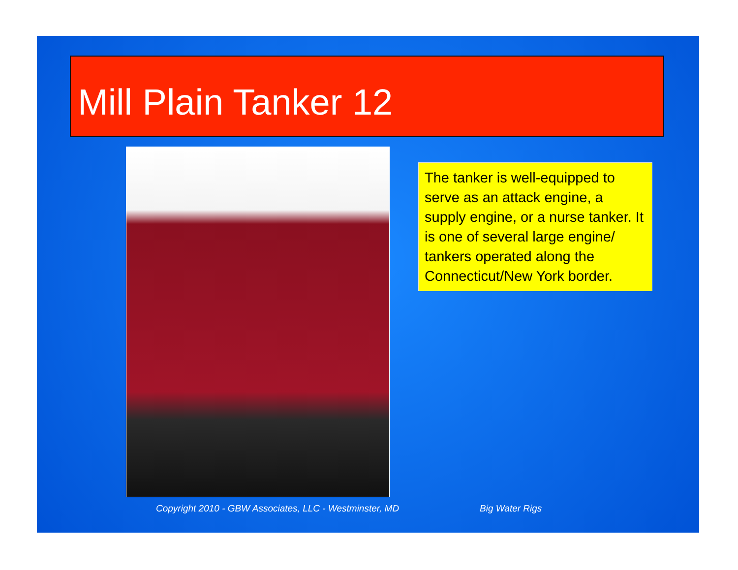Mill Plain Tanker 12
The tanker is well-equipped to serve as an attack engine, a supply engine, or a nurse tanker. It is one of several large engine/ tankers operated along the Connecticut/New York border.
Copyright 2010 - GBW Associates, LLC - Westminster, MD
Big Water Rigs